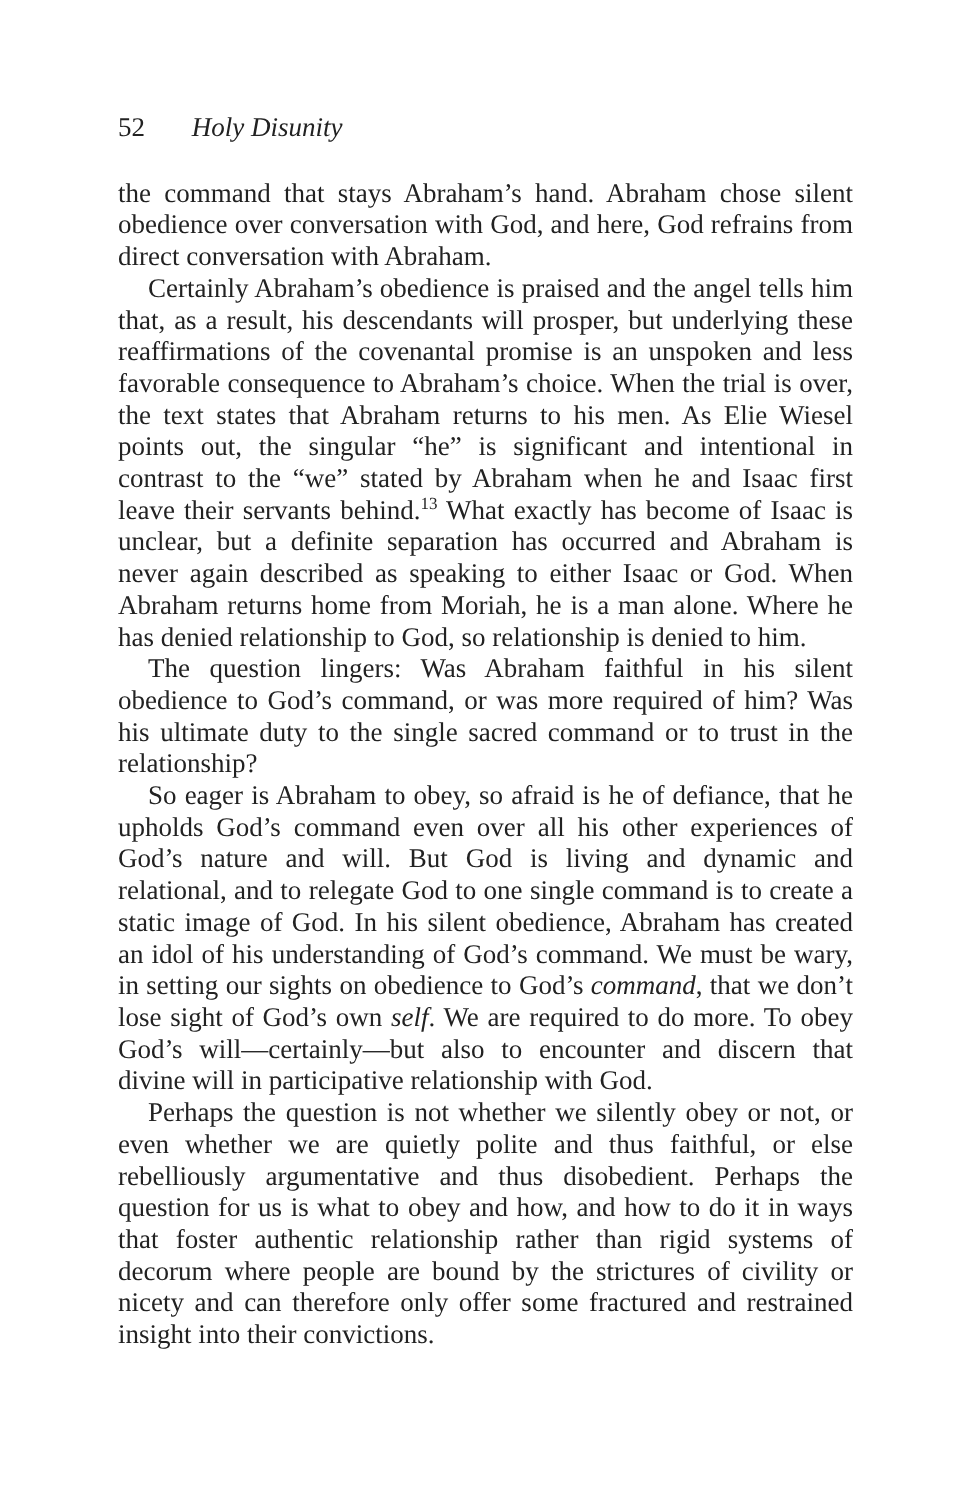52 Holy Disunity
the command that stays Abraham’s hand. Abraham chose silent obedience over conversation with God, and here, God refrains from direct conversation with Abraham.
Certainly Abraham’s obedience is praised and the angel tells him that, as a result, his descendants will prosper, but underlying these reaffirmations of the covenantal promise is an unspoken and less favorable consequence to Abraham’s choice. When the trial is over, the text states that Abraham returns to his men. As Elie Wiesel points out, the singular “he” is significant and intentional in contrast to the “we” stated by Abraham when he and Isaac first leave their servants behind.<sup>13</sup> What exactly has become of Isaac is unclear, but a definite separation has occurred and Abraham is never again described as speaking to either Isaac or God. When Abraham returns home from Moriah, he is a man alone. Where he has denied relationship to God, so relationship is denied to him.
The question lingers: Was Abraham faithful in his silent obedience to God’s command, or was more required of him? Was his ultimate duty to the single sacred command or to trust in the relationship?
So eager is Abraham to obey, so afraid is he of defiance, that he upholds God’s command even over all his other experiences of God’s nature and will. But God is living and dynamic and relational, and to relegate God to one single command is to create a static image of God. In his silent obedience, Abraham has created an idol of his understanding of God’s command. We must be wary, in setting our sights on obedience to God’s command, that we don’t lose sight of God’s own self. We are required to do more. To obey God’s will—certainly—but also to encounter and discern that divine will in participative relationship with God.
Perhaps the question is not whether we silently obey or not, or even whether we are quietly polite and thus faithful, or else rebelliously argumentative and thus disobedient. Perhaps the question for us is what to obey and how, and how to do it in ways that foster authentic relationship rather than rigid systems of decorum where people are bound by the strictures of civility or nicety and can therefore only offer some fractured and restrained insight into their convictions.